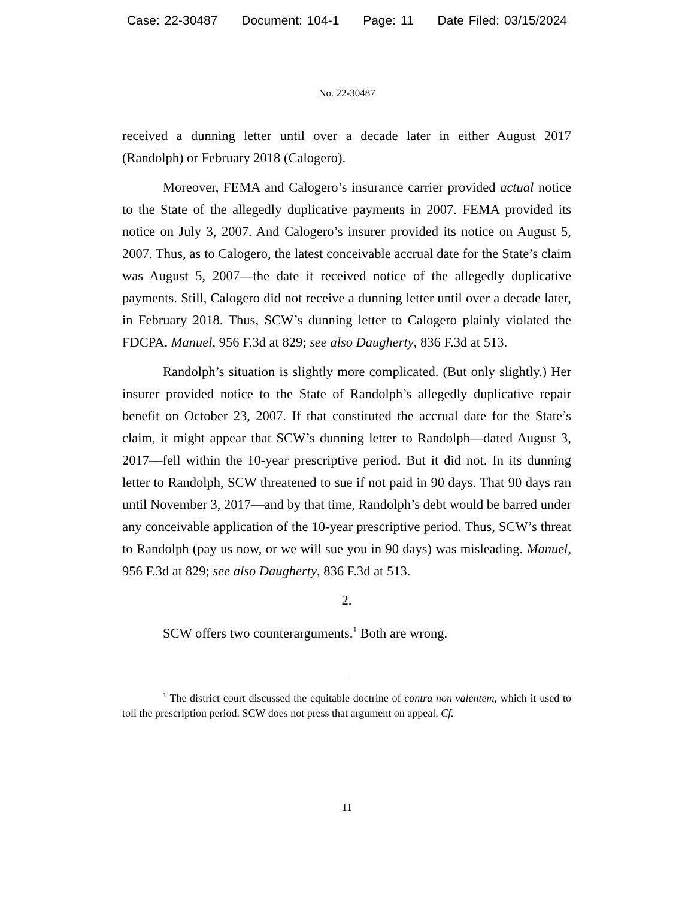Case: 22-30487 Document: 104-1 Page: 11 Date Filed: 03/15/2024
No. 22-30487
received a dunning letter until over a decade later in either August 2017 (Randolph) or February 2018 (Calogero).
Moreover, FEMA and Calogero’s insurance carrier provided actual notice to the State of the allegedly duplicative payments in 2007. FEMA provided its notice on July 3, 2007. And Calogero’s insurer provided its notice on August 5, 2007. Thus, as to Calogero, the latest conceivable accrual date for the State’s claim was August 5, 2007—the date it received notice of the allegedly duplicative payments. Still, Calogero did not receive a dunning letter until over a decade later, in February 2018. Thus, SCW’s dunning letter to Calogero plainly violated the FDCPA. Manuel, 956 F.3d at 829; see also Daugherty, 836 F.3d at 513.
Randolph’s situation is slightly more complicated. (But only slightly.) Her insurer provided notice to the State of Randolph’s allegedly duplicative repair benefit on October 23, 2007. If that constituted the accrual date for the State’s claim, it might appear that SCW’s dunning letter to Randolph—dated August 3, 2017—fell within the 10-year prescriptive period. But it did not. In its dunning letter to Randolph, SCW threatened to sue if not paid in 90 days. That 90 days ran until November 3, 2017—and by that time, Randolph’s debt would be barred under any conceivable application of the 10-year prescriptive period. Thus, SCW’s threat to Randolph (pay us now, or we will sue you in 90 days) was misleading. Manuel, 956 F.3d at 829; see also Daugherty, 836 F.3d at 513.
2.
SCW offers two counterarguments.<sup>1</sup> Both are wrong.
<sup>1</sup> The district court discussed the equitable doctrine of contra non valentem, which it used to toll the prescription period. SCW does not press that argument on appeal. Cf.
11